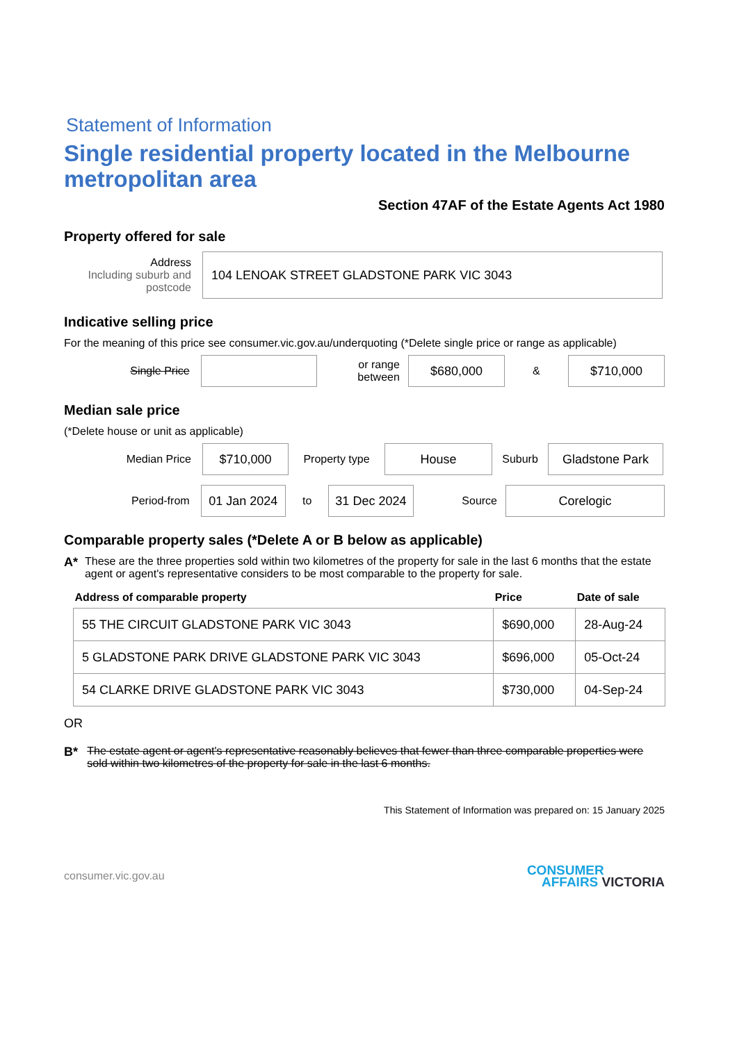Statement of Information
Single residential property located in the Melbourne metropolitan area
Section 47AF of the Estate Agents Act 1980
Property offered for sale
Address
Including suburb and postcode
104 LENOAK STREET GLADSTONE PARK VIC 3043
Indicative selling price
For the meaning of this price see consumer.vic.gov.au/underquoting (*Delete single price or range as applicable)
Single Price
or range between
$680,000
&
$710,000
Median sale price
(*Delete house or unit as applicable)
Median Price
$710,000
Property type
House
Suburb
Gladstone Park
Period-from
01 Jan 2024
to
31 Dec 2024
Source
Corelogic
Comparable property sales (*Delete A or B below as applicable)
A* These are the three properties sold within two kilometres of the property for sale in the last 6 months that the estate agent or agent's representative considers to be most comparable to the property for sale.
| Address of comparable property | Price | Date of sale |
| --- | --- | --- |
| 55 THE CIRCUIT GLADSTONE PARK VIC 3043 | $690,000 | 28-Aug-24 |
| 5 GLADSTONE PARK DRIVE GLADSTONE PARK VIC 3043 | $696,000 | 05-Oct-24 |
| 54 CLARKE DRIVE GLADSTONE PARK VIC 3043 | $730,000 | 04-Sep-24 |
OR
B* The estate agent or agent's representative reasonably believes that fewer than three comparable properties were sold within two kilometres of the property for sale in the last 6 months.
This Statement of Information was prepared on: 15 January 2025
consumer.vic.gov.au CONSUMER
AFFAIRS VICTORIA